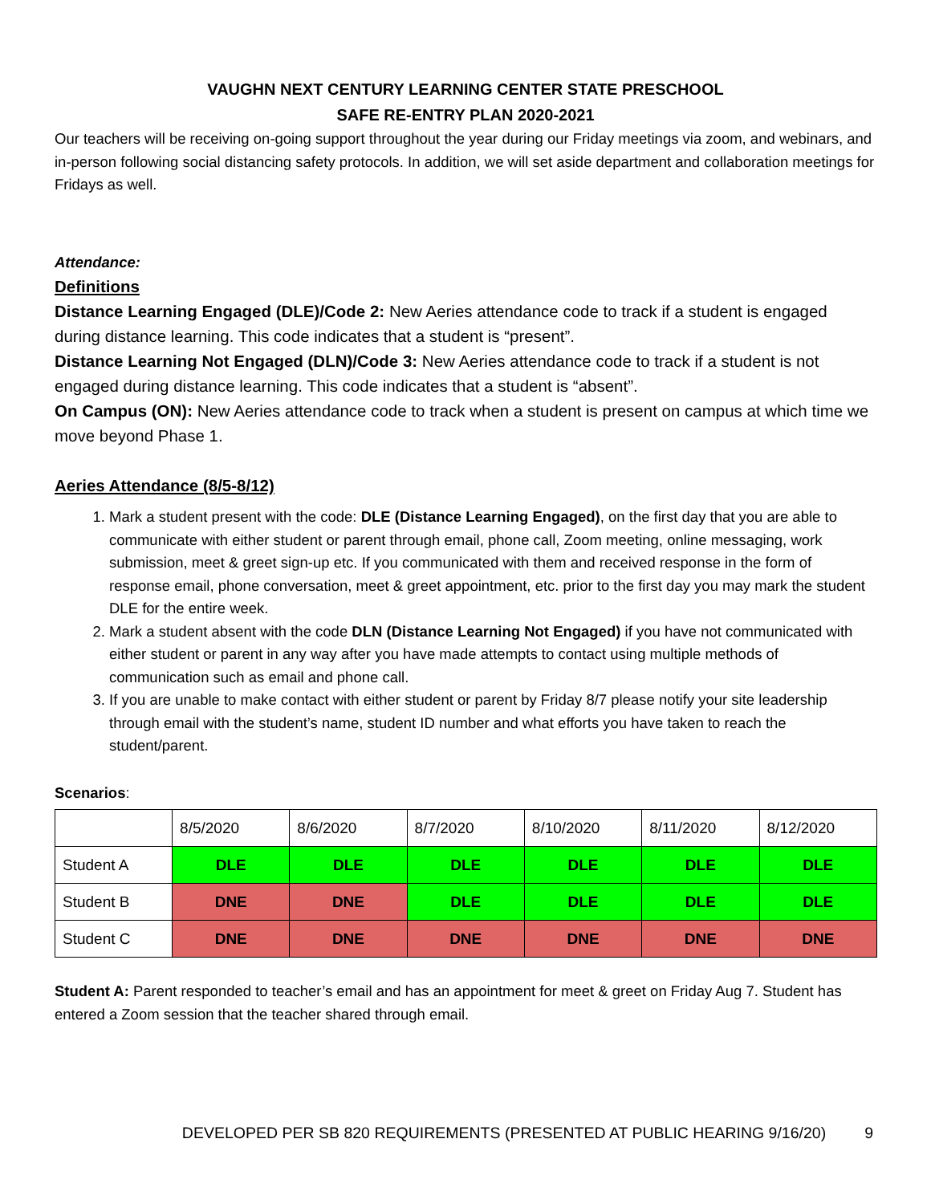VAUGHN NEXT CENTURY LEARNING CENTER STATE PRESCHOOL
SAFE RE-ENTRY PLAN 2020-2021
Our teachers will be receiving on-going support throughout the year during our Friday meetings via zoom, and webinars, and in-person following social distancing safety protocols. In addition, we will set aside department and collaboration meetings for Fridays as well.
Attendance:
Definitions
Distance Learning Engaged (DLE)/Code 2: New Aeries attendance code to track if a student is engaged during distance learning. This code indicates that a student is “present”.
Distance Learning Not Engaged (DLN)/Code 3: New Aeries attendance code to track if a student is not engaged during distance learning. This code indicates that a student is “absent”.
On Campus (ON): New Aeries attendance code to track when a student is present on campus at which time we move beyond Phase 1.
Aeries Attendance (8/5-8/12)
1. Mark a student present with the code: DLE (Distance Learning Engaged), on the first day that you are able to communicate with either student or parent through email, phone call, Zoom meeting, online messaging, work submission, meet & greet sign-up etc. If you communicated with them and received response in the form of response email, phone conversation, meet & greet appointment, etc. prior to the first day you may mark the student DLE for the entire week.
2. Mark a student absent with the code DLN (Distance Learning Not Engaged) if you have not communicated with either student or parent in any way after you have made attempts to contact using multiple methods of communication such as email and phone call.
3. If you are unable to make contact with either student or parent by Friday 8/7 please notify your site leadership through email with the student’s name, student ID number and what efforts you have taken to reach the student/parent.
Scenarios:
| | 8/5/2020 | 8/6/2020 | 8/7/2020 | 8/10/2020 | 8/11/2020 | 8/12/2020 |
| Student A | DLE | DLE | DLE | DLE | DLE | DLE |
| Student B | DNE | DNE | DLE | DLE | DLE | DLE |
| Student C | DNE | DNE | DNE | DNE | DNE | DNE |
Student A: Parent responded to teacher’s email and has an appointment for meet & greet on Friday Aug 7. Student has entered a Zoom session that the teacher shared through email.
DEVELOPED PER SB 820 REQUIREMENTS (PRESENTED AT PUBLIC HEARING 9/16/20) 9